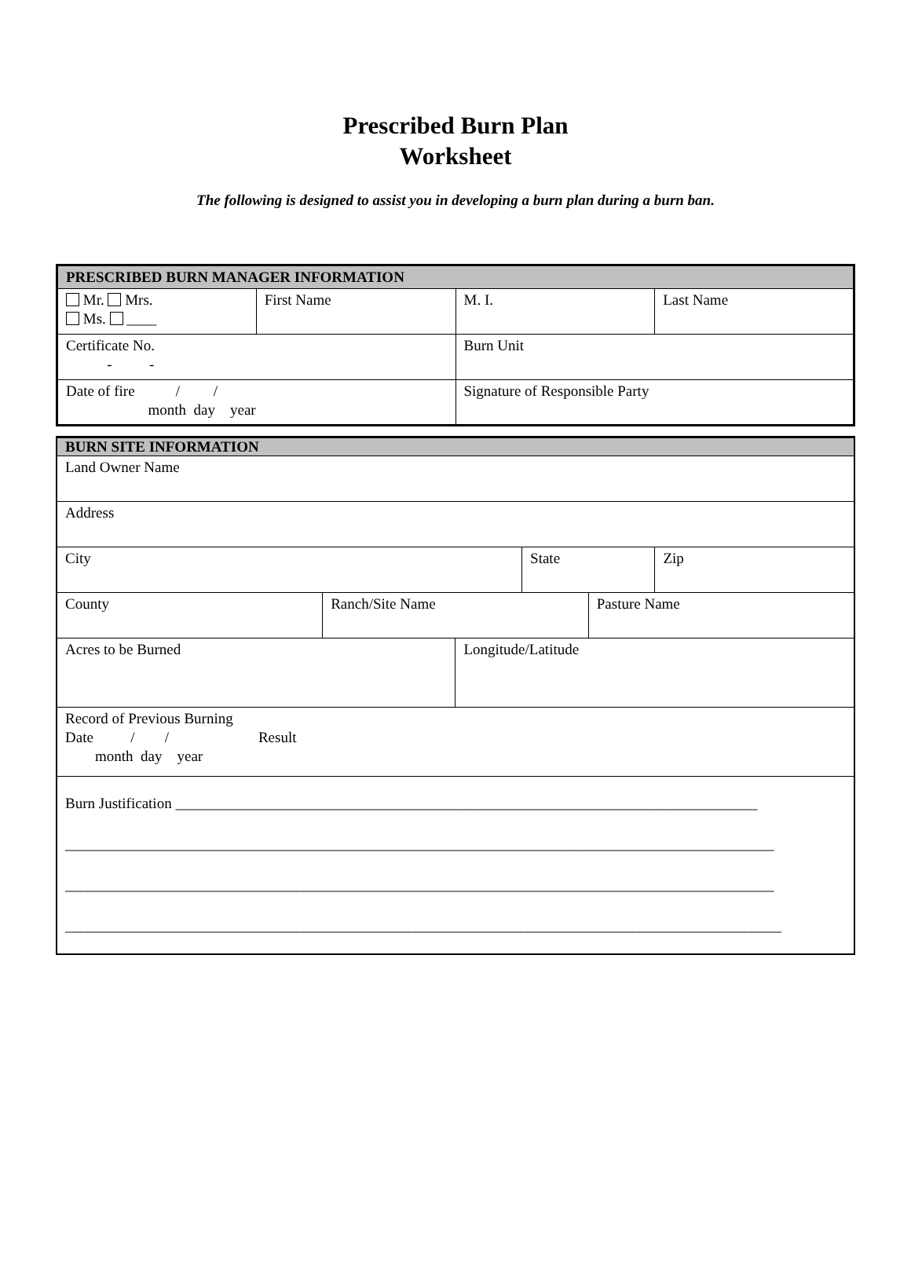Prescribed Burn Plan
Worksheet
The following is designed to assist you in developing a burn plan during a burn ban.
| PRESCRIBED BURN MANAGER INFORMATION | | | |
| Mr. Mrs. Ms. ____ | First Name | M. I. | Last Name |
| Certificate No. - - | | Burn Unit | |
| Date of fire / / month day year | | Signature of Responsible Party | |
| BURN SITE INFORMATION | | | | | |
| Land Owner Name | | | | | |
| Address | | | | | |
| City | | | State | | Zip |
| County | Ranch/Site Name | | | Pasture Name | |
| Acres to be Burned | | Longitude/Latitude | | | |
| Record of Previous Burning Date / / Result month day year | | | | | |
| Burn Justification ______________________________________________________________________________ _______________________________________________________________________________________________ _______________________________________________________________________________________________ ________________________________________________________________________________________________ | | | | | |